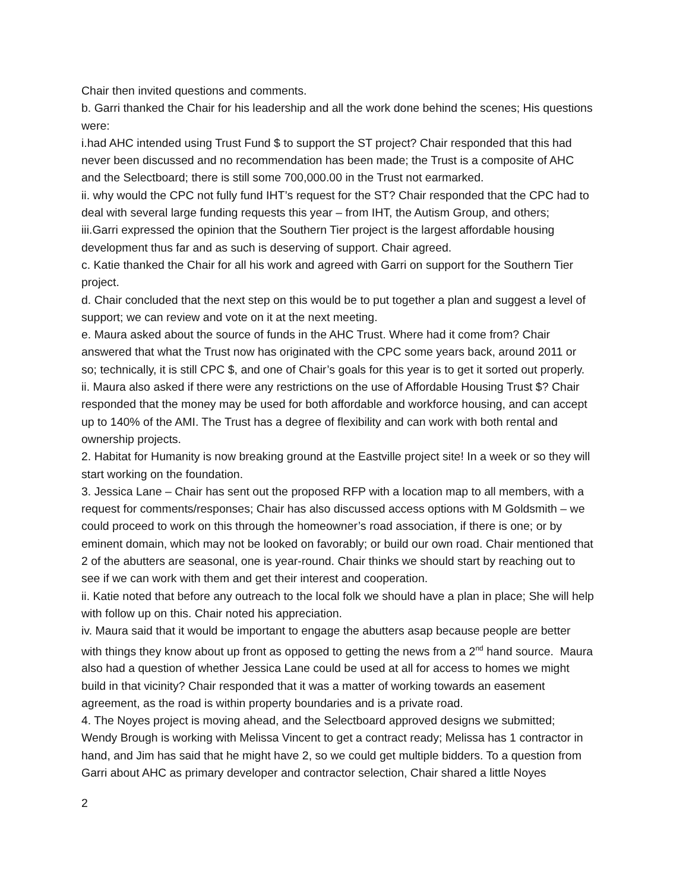Chair then invited questions and comments.
b. Garri thanked the Chair for his leadership and all the work done behind the scenes; His questions were:
i.had AHC intended using Trust Fund $ to support the ST project? Chair responded that this had never been discussed and no recommendation has been made; the Trust is a composite of AHC and the Selectboard; there is still some 700,000.00 in the Trust not earmarked.
ii. why would the CPC not fully fund IHT’s request for the ST? Chair responded that the CPC had to deal with several large funding requests this year – from IHT, the Autism Group, and others;
iii.Garri expressed the opinion that the Southern Tier project is the largest affordable housing development thus far and as such is deserving of support. Chair agreed.
c. Katie thanked the Chair for all his work and agreed with Garri on support for the Southern Tier project.
d. Chair concluded that the next step on this would be to put together a plan and suggest a level of support; we can review and vote on it at the next meeting.
e. Maura asked about the source of funds in the AHC Trust. Where had it come from? Chair answered that what the Trust now has originated with the CPC some years back, around 2011 or so; technically, it is still CPC $, and one of Chair’s goals for this year is to get it sorted out properly.
ii. Maura also asked if there were any restrictions on the use of Affordable Housing Trust $? Chair responded that the money may be used for both affordable and workforce housing, and can accept up to 140% of the AMI. The Trust has a degree of flexibility and can work with both rental and ownership projects.
2. Habitat for Humanity is now breaking ground at the Eastville project site! In a week or so they will start working on the foundation.
3. Jessica Lane – Chair has sent out the proposed RFP with a location map to all members, with a request for comments/responses; Chair has also discussed access options with M Goldsmith – we could proceed to work on this through the homeowner’s road association, if there is one; or by eminent domain, which may not be looked on favorably; or build our own road. Chair mentioned that 2 of the abutters are seasonal, one is year-round. Chair thinks we should start by reaching out to see if we can work with them and get their interest and cooperation.
ii. Katie noted that before any outreach to the local folk we should have a plan in place; She will help with follow up on this. Chair noted his appreciation.
iv. Maura said that it would be important to engage the abutters asap because people are better with things they know about up front as opposed to getting the news from a 2<sup>nd</sup> hand source. Maura also had a question of whether Jessica Lane could be used at all for access to homes we might build in that vicinity? Chair responded that it was a matter of working towards an easement agreement, as the road is within property boundaries and is a private road.
4. The Noyes project is moving ahead, and the Selectboard approved designs we submitted; Wendy Brough is working with Melissa Vincent to get a contract ready; Melissa has 1 contractor in hand, and Jim has said that he might have 2, so we could get multiple bidders. To a question from Garri about AHC as primary developer and contractor selection, Chair shared a little Noyes
2